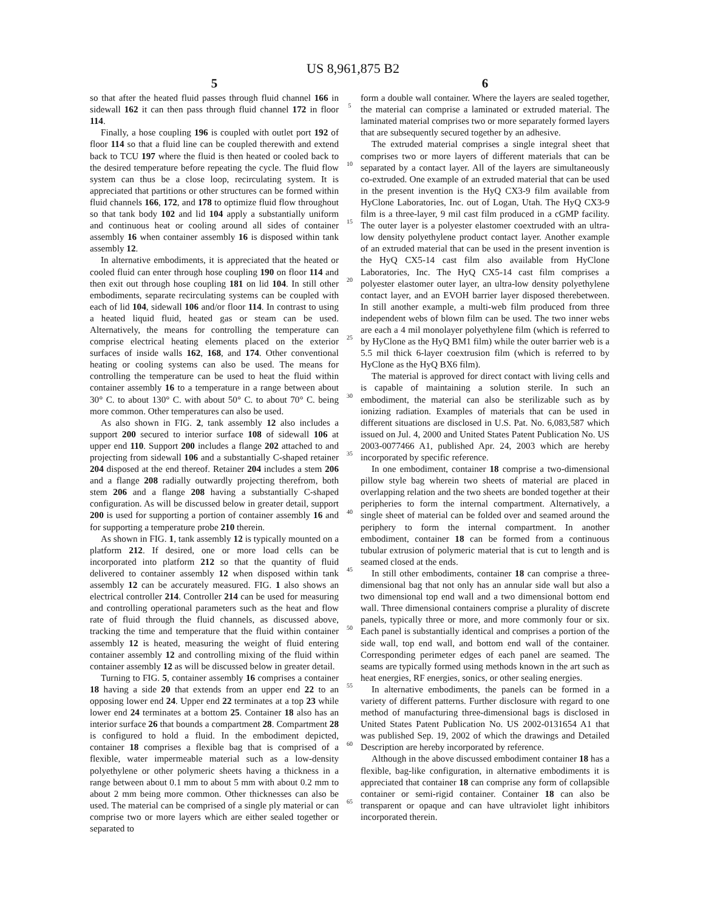US 8,961,875 B2
5
so that after the heated fluid passes through fluid channel 166 in sidewall 162 it can then pass through fluid channel 172 in floor 114.
Finally, a hose coupling 196 is coupled with outlet port 192 of floor 114 so that a fluid line can be coupled therewith and extend back to TCU 197 where the fluid is then heated or cooled back to the desired temperature before repeating the cycle. The fluid flow system can thus be a close loop, recirculating system. It is appreciated that partitions or other structures can be formed within fluid channels 166, 172, and 178 to optimize fluid flow throughout so that tank body 102 and lid 104 apply a substantially uniform and continuous heat or cooling around all sides of container assembly 16 when container assembly 16 is disposed within tank assembly 12.
In alternative embodiments, it is appreciated that the heated or cooled fluid can enter through hose coupling 190 on floor 114 and then exit out through hose coupling 181 on lid 104. In still other embodiments, separate recirculating systems can be coupled with each of lid 104, sidewall 106 and/or floor 114. In contrast to using a heated liquid fluid, heated gas or steam can be used. Alternatively, the means for controlling the temperature can comprise electrical heating elements placed on the exterior surfaces of inside walls 162, 168, and 174. Other conventional heating or cooling systems can also be used. The means for controlling the temperature can be used to heat the fluid within container assembly 16 to a temperature in a range between about 30° C. to about 130° C. with about 50° C. to about 70° C. being more common. Other temperatures can also be used.
As also shown in FIG. 2, tank assembly 12 also includes a support 200 secured to interior surface 108 of sidewall 106 at upper end 110. Support 200 includes a flange 202 attached to and projecting from sidewall 106 and a substantially C-shaped retainer 204 disposed at the end thereof. Retainer 204 includes a stem 206 and a flange 208 radially outwardly projecting therefrom, both stem 206 and a flange 208 having a substantially C-shaped configuration. As will be discussed below in greater detail, support 200 is used for supporting a portion of container assembly 16 and for supporting a temperature probe 210 therein.
As shown in FIG. 1, tank assembly 12 is typically mounted on a platform 212. If desired, one or more load cells can be incorporated into platform 212 so that the quantity of fluid delivered to container assembly 12 when disposed within tank assembly 12 can be accurately measured. FIG. 1 also shows an electrical controller 214. Controller 214 can be used for measuring and controlling operational parameters such as the heat and flow rate of fluid through the fluid channels, as discussed above, tracking the time and temperature that the fluid within container assembly 12 is heated, measuring the weight of fluid entering container assembly 12 and controlling mixing of the fluid within container assembly 12 as will be discussed below in greater detail.
Turning to FIG. 5, container assembly 16 comprises a container 18 having a side 20 that extends from an upper end 22 to an opposing lower end 24. Upper end 22 terminates at a top 23 while lower end 24 terminates at a bottom 25. Container 18 also has an interior surface 26 that bounds a compartment 28. Compartment 28 is configured to hold a fluid. In the embodiment depicted, container 18 comprises a flexible bag that is comprised of a flexible, water impermeable material such as a low-density polyethylene or other polymeric sheets having a thickness in a range between about 0.1 mm to about 5 mm with about 0.2 mm to about 2 mm being more common. Other thicknesses can also be used. The material can be comprised of a single ply material or can comprise two or more layers which are either sealed together or separated to
5
10
15
20
25
30
35
40
45
50
55
60
65
6
form a double wall container. Where the layers are sealed together, the material can comprise a laminated or extruded material. The laminated material comprises two or more separately formed layers that are subsequently secured together by an adhesive.
The extruded material comprises a single integral sheet that comprises two or more layers of different materials that can be separated by a contact layer. All of the layers are simultaneously co-extruded. One example of an extruded material that can be used in the present invention is the HyQ CX3-9 film available from HyClone Laboratories, Inc. out of Logan, Utah. The HyQ CX3-9 film is a three-layer, 9 mil cast film produced in a cGMP facility. The outer layer is a polyester elastomer coextruded with an ultra-low density polyethylene product contact layer. Another example of an extruded material that can be used in the present invention is the HyQ CX5-14 cast film also available from HyClone Laboratories, Inc. The HyQ CX5-14 cast film comprises a polyester elastomer outer layer, an ultra-low density polyethylene contact layer, and an EVOH barrier layer disposed therebetween. In still another example, a multi-web film produced from three independent webs of blown film can be used. The two inner webs are each a 4 mil monolayer polyethylene film (which is referred to by HyClone as the HyQ BM1 film) while the outer barrier web is a 5.5 mil thick 6-layer coextrusion film (which is referred to by HyClone as the HyQ BX6 film).
The material is approved for direct contact with living cells and is capable of maintaining a solution sterile. In such an embodiment, the material can also be sterilizable such as by ionizing radiation. Examples of materials that can be used in different situations are disclosed in U.S. Pat. No. 6,083,587 which issued on Jul. 4, 2000 and United States Patent Publication No. US 2003-0077466 A1, published Apr. 24, 2003 which are hereby incorporated by specific reference.
In one embodiment, container 18 comprise a two-dimensional pillow style bag wherein two sheets of material are placed in overlapping relation and the two sheets are bonded together at their peripheries to form the internal compartment. Alternatively, a single sheet of material can be folded over and seamed around the periphery to form the internal compartment. In another embodiment, container 18 can be formed from a continuous tubular extrusion of polymeric material that is cut to length and is seamed closed at the ends.
In still other embodiments, container 18 can comprise a three-dimensional bag that not only has an annular side wall but also a two dimensional top end wall and a two dimensional bottom end wall. Three dimensional containers comprise a plurality of discrete panels, typically three or more, and more commonly four or six. Each panel is substantially identical and comprises a portion of the side wall, top end wall, and bottom end wall of the container. Corresponding perimeter edges of each panel are seamed. The seams are typically formed using methods known in the art such as heat energies, RF energies, sonics, or other sealing energies.
In alternative embodiments, the panels can be formed in a variety of different patterns. Further disclosure with regard to one method of manufacturing three-dimensional bags is disclosed in United States Patent Publication No. US 2002-0131654 A1 that was published Sep. 19, 2002 of which the drawings and Detailed Description are hereby incorporated by reference.
Although in the above discussed embodiment container 18 has a flexible, bag-like configuration, in alternative embodiments it is appreciated that container 18 can comprise any form of collapsible container or semi-rigid container. Container 18 can also be transparent or opaque and can have ultraviolet light inhibitors incorporated therein.